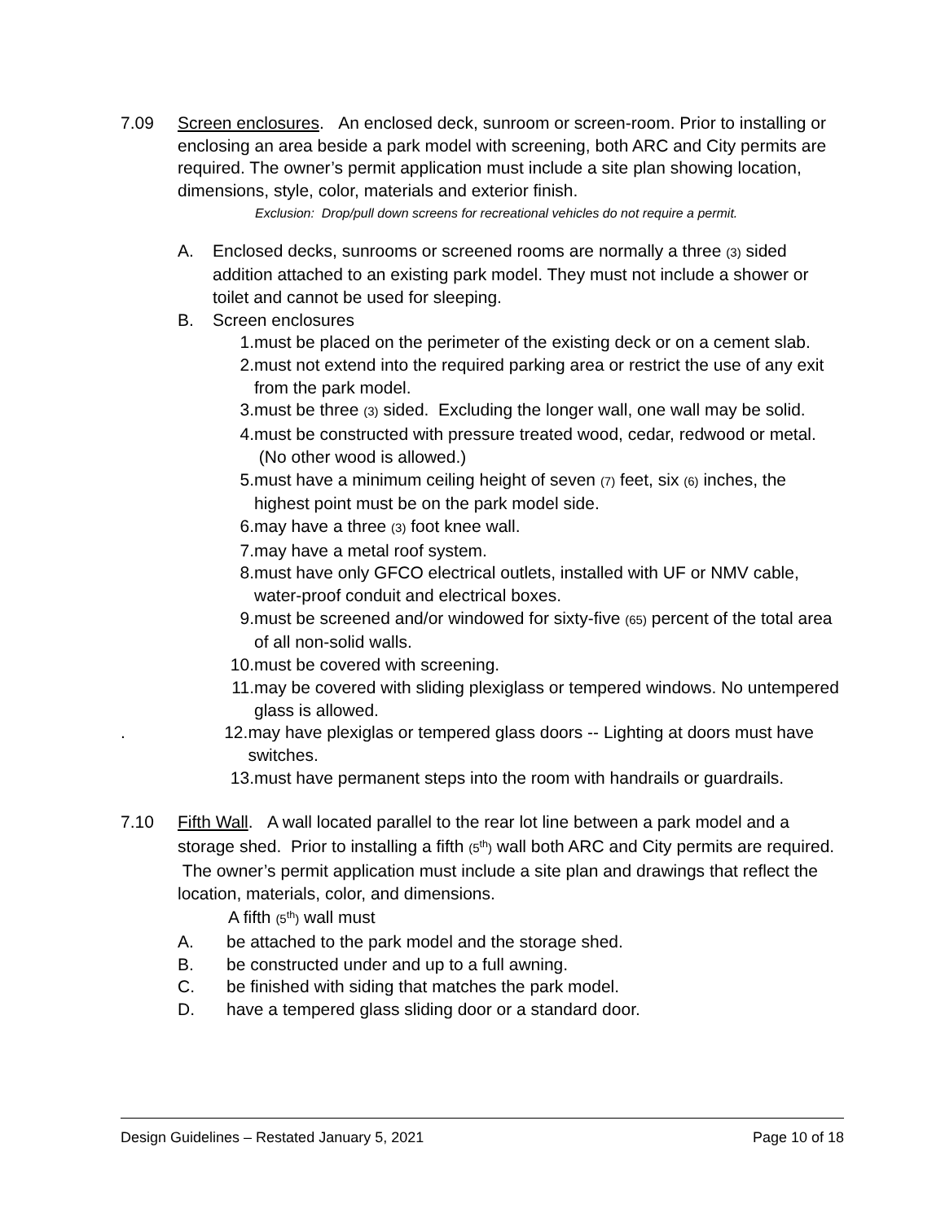7.09 Screen enclosures. An enclosed deck, sunroom or screen-room. Prior to installing or enclosing an area beside a park model with screening, both ARC and City permits are required. The owner’s permit application must include a site plan showing location, dimensions, style, color, materials and exterior finish.
Exclusion: Drop/pull down screens for recreational vehicles do not require a permit.
A. Enclosed decks, sunrooms or screened rooms are normally a three (3) sided addition attached to an existing park model. They must not include a shower or toilet and cannot be used for sleeping.
B. Screen enclosures
1. must be placed on the perimeter of the existing deck or on a cement slab.
2. must not extend into the required parking area or restrict the use of any exit from the park model.
3. must be three (3) sided. Excluding the longer wall, one wall may be solid.
4. must be constructed with pressure treated wood, cedar, redwood or metal. (No other wood is allowed.)
5. must have a minimum ceiling height of seven (7) feet, six (6) inches, the highest point must be on the park model side.
6. may have a three (3) foot knee wall.
7. may have a metal roof system.
8. must have only GFCO electrical outlets, installed with UF or NMV cable, water-proof conduit and electrical boxes.
9. must be screened and/or windowed for sixty-five (65) percent of the total area of all non-solid walls.
10. must be covered with screening.
11. may be covered with sliding plexiglass or tempered windows. No untempered glass is allowed.
. 12. may have plexiglas or tempered glass doors -- Lighting at doors must have switches.
13. must have permanent steps into the room with handrails or guardrails.
7.10 Fifth Wall. A wall located parallel to the rear lot line between a park model and a storage shed. Prior to installing a fifth (5<sup>th</sup>) wall both ARC and City permits are required. The owner’s permit application must include a site plan and drawings that reflect the location, materials, color, and dimensions.
A fifth (5<sup>th</sup>) wall must
A. be attached to the park model and the storage shed.
B. be constructed under and up to a full awning.
C. be finished with siding that matches the park model.
D. have a tempered glass sliding door or a standard door.
Design Guidelines – Restated January 5, 2021 Page 10 of 18